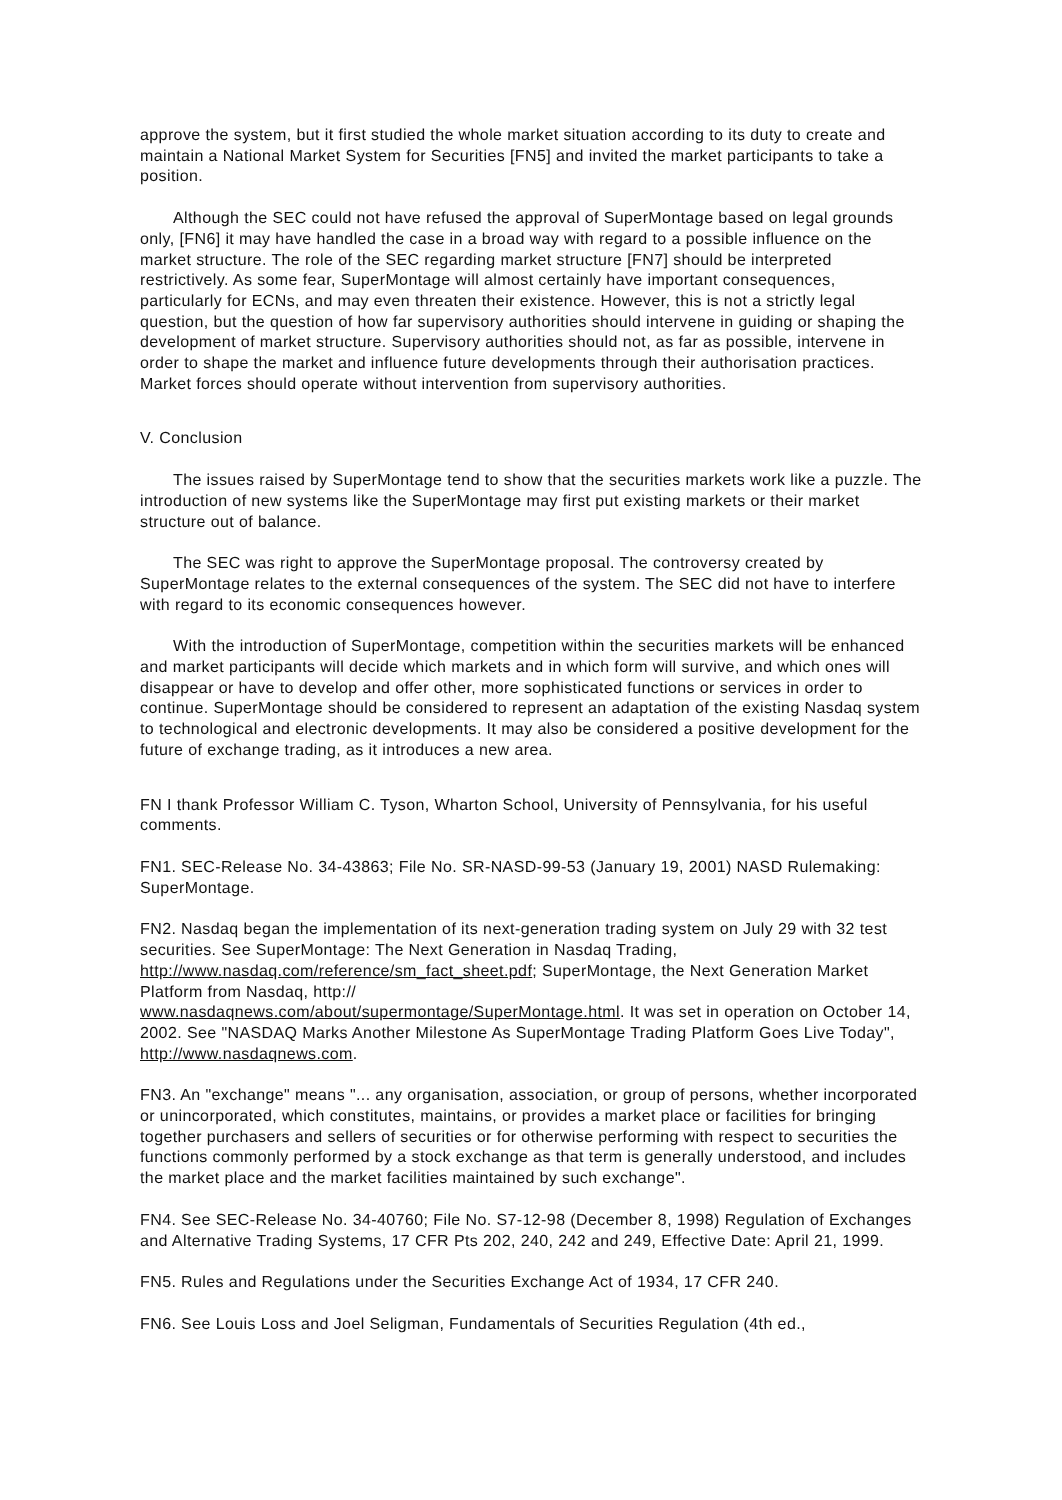approve the system, but it first studied the whole market situation according to its duty to create and maintain a National Market System for Securities [FN5] and invited the market participants to take a position.
Although the SEC could not have refused the approval of SuperMontage based on legal grounds only, [FN6] it may have handled the case in a broad way with regard to a possible influence on the market structure. The role of the SEC regarding market structure [FN7] should be interpreted restrictively. As some fear, SuperMontage will almost certainly have important consequences, particularly for ECNs, and may even threaten their existence. However, this is not a strictly legal question, but the question of how far supervisory authorities should intervene in guiding or shaping the development of market structure. Supervisory authorities should not, as far as possible, intervene in order to shape the market and influence future developments through their authorisation practices. Market forces should operate without intervention from supervisory authorities.
V. Conclusion
The issues raised by SuperMontage tend to show that the securities markets work like a puzzle. The introduction of new systems like the SuperMontage may first put existing markets or their market structure out of balance.
The SEC was right to approve the SuperMontage proposal. The controversy created by SuperMontage relates to the external consequences of the system. The SEC did not have to interfere with regard to its economic consequences however.
With the introduction of SuperMontage, competition within the securities markets will be enhanced and market participants will decide which markets and in which form will survive, and which ones will disappear or have to develop and offer other, more sophisticated functions or services in order to continue. SuperMontage should be considered to represent an adaptation of the existing Nasdaq system to technological and electronic developments. It may also be considered a positive development for the future of exchange trading, as it introduces a new area.
FN I thank Professor William C. Tyson, Wharton School, University of Pennsylvania, for his useful comments.
FN1. SEC-Release No. 34-43863; File No. SR-NASD-99-53 (January 19, 2001) NASD Rulemaking: SuperMontage.
FN2. Nasdaq began the implementation of its next-generation trading system on July 29 with 32 test securities. See SuperMontage: The Next Generation in Nasdaq Trading, http://www.nasdaq.com/reference/sm_fact_sheet.pdf; SuperMontage, the Next Generation Market Platform from Nasdaq, http://
www.nasdaqnews.com/about/supermontage/SuperMontage.html. It was set in operation on October 14, 2002. See "NASDAQ Marks Another Milestone As SuperMontage Trading Platform Goes Live Today", http://www.nasdaqnews.com.
FN3. An "exchange" means "... any organisation, association, or group of persons, whether incorporated or unincorporated, which constitutes, maintains, or provides a market place or facilities for bringing together purchasers and sellers of securities or for otherwise performing with respect to securities the functions commonly performed by a stock exchange as that term is generally understood, and includes the market place and the market facilities maintained by such exchange".
FN4. See SEC-Release No. 34-40760; File No. S7-12-98 (December 8, 1998) Regulation of Exchanges and Alternative Trading Systems, 17 CFR Pts 202, 240, 242 and 249, Effective Date: April 21, 1999.
FN5. Rules and Regulations under the Securities Exchange Act of 1934, 17 CFR 240.
FN6. See Louis Loss and Joel Seligman, Fundamentals of Securities Regulation (4th ed.,